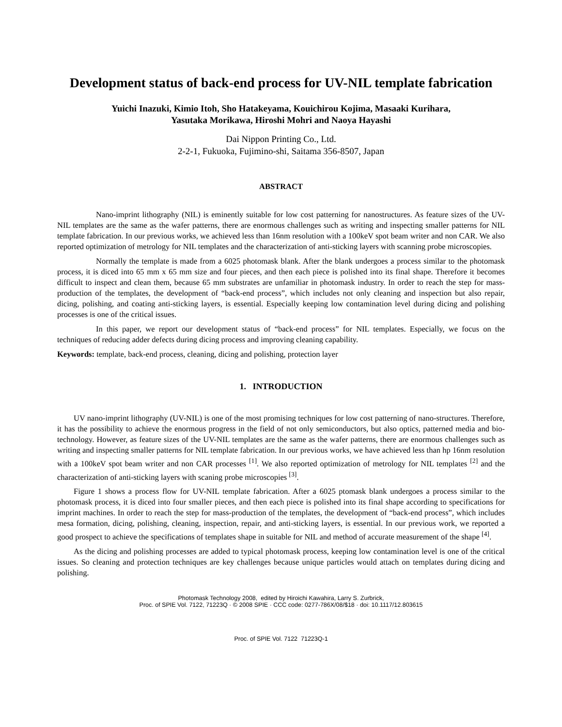Development status of back-end process for UV-NIL template fabrication
Yuichi Inazuki, Kimio Itoh, Sho Hatakeyama, Kouichirou Kojima, Masaaki Kurihara,
Yasutaka Morikawa, Hiroshi Mohri and Naoya Hayashi
Dai Nippon Printing Co., Ltd.
2-2-1, Fukuoka, Fujimino-shi, Saitama 356-8507, Japan
ABSTRACT
Nano-imprint lithography (NIL) is eminently suitable for low cost patterning for nanostructures. As feature sizes of the UV-NIL templates are the same as the wafer patterns, there are enormous challenges such as writing and inspecting smaller patterns for NIL template fabrication. In our previous works, we achieved less than 16nm resolution with a 100keV spot beam writer and non CAR. We also reported optimization of metrology for NIL templates and the characterization of anti-sticking layers with scanning probe microscopies.
Normally the template is made from a 6025 photomask blank. After the blank undergoes a process similar to the photomask process, it is diced into 65 mm x 65 mm size and four pieces, and then each piece is polished into its final shape. Therefore it becomes difficult to inspect and clean them, because 65 mm substrates are unfamiliar in photomask industry. In order to reach the step for mass-production of the templates, the development of “back-end process”, which includes not only cleaning and inspection but also repair, dicing, polishing, and coating anti-sticking layers, is essential. Especially keeping low contamination level during dicing and polishing processes is one of the critical issues.
In this paper, we report our development status of “back-end process” for NIL templates. Especially, we focus on the techniques of reducing adder defects during dicing process and improving cleaning capability.
Keywords: template, back-end process, cleaning, dicing and polishing, protection layer
1. INTRODUCTION
UV nano-imprint lithography (UV-NIL) is one of the most promising techniques for low cost patterning of nano-structures. Therefore, it has the possibility to achieve the enormous progress in the field of not only semiconductors, but also optics, patterned media and bio-technology. However, as feature sizes of the UV-NIL templates are the same as the wafer patterns, there are enormous challenges such as writing and inspecting smaller patterns for NIL template fabrication. In our previous works, we have achieved less than hp 16nm resolution with a 100keV spot beam writer and non CAR processes <sup>[1]</sup>. We also reported optimization of metrology for NIL templates <sup>[2]</sup> and the characterization of anti-sticking layers with scaning probe microscopies <sup>[3]</sup>.
Figure 1 shows a process flow for UV-NIL template fabrication. After a 6025 ptomask blank undergoes a process similar to the photomask process, it is diced into four smaller pieces, and then each piece is polished into its final shape according to specifications for imprint machines. In order to reach the step for mass-production of the templates, the development of “back-end process”, which includes mesa formation, dicing, polishing, cleaning, inspection, repair, and anti-sticking layers, is essential. In our previous work, we reported a good prospect to achieve the specifications of templates shape in suitable for NIL and method of accurate measurement of the shape <sup>[4]</sup>.
As the dicing and polishing processes are added to typical photomask process, keeping low contamination level is one of the critical issues. So cleaning and protection techniques are key challenges because unique particles would attach on templates during dicing and polishing.
Photomask Technology 2008, edited by Hiroichi Kawahira, Larry S. Zurbrick,
Proc. of SPIE Vol. 7122, 71223Q · © 2008 SPIE · CCC code: 0277-786X/08/$18 · doi: 10.1117/12.803615
Proc. of SPIE Vol. 7122 71223Q-1